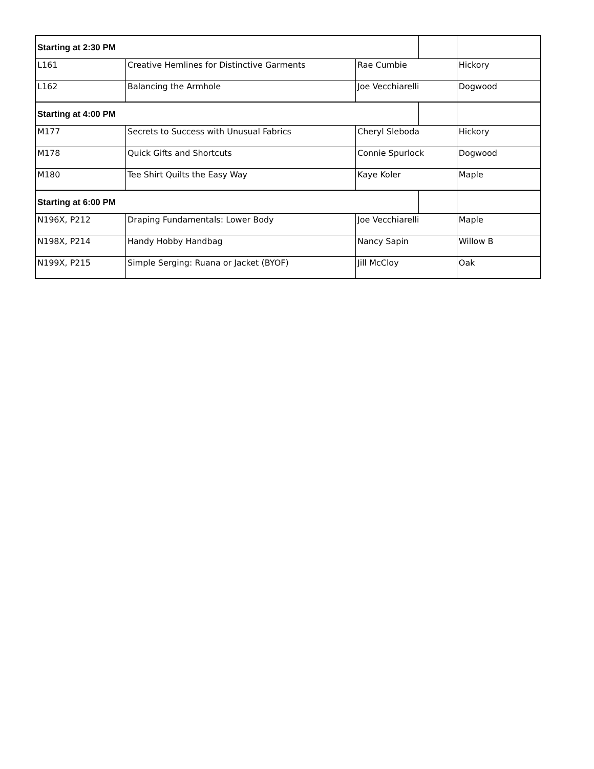| Starting at 2:30 PM | | | | |
| L161 | Creative Hemlines for Distinctive Garments | Rae Cumbie | | Hickory |
| L162 | Balancing the Armhole | Joe Vecchiarelli | | Dogwood |
| Starting at 4:00 PM | | | | |
| M177 | Secrets to Success with Unusual Fabrics | Cheryl Sleboda | | Hickory |
| M178 | Quick Gifts and Shortcuts | Connie Spurlock | | Dogwood |
| M180 | Tee Shirt Quilts the Easy Way | Kaye Koler | | Maple |
| Starting at 6:00 PM | | | | |
| N196X, P212 | Draping Fundamentals: Lower Body | Joe Vecchiarelli | | Maple |
| N198X, P214 | Handy Hobby Handbag | Nancy Sapin | | Willow B |
| N199X, P215 | Simple Serging: Ruana or Jacket (BYOF) | Jill McCloy | | Oak |